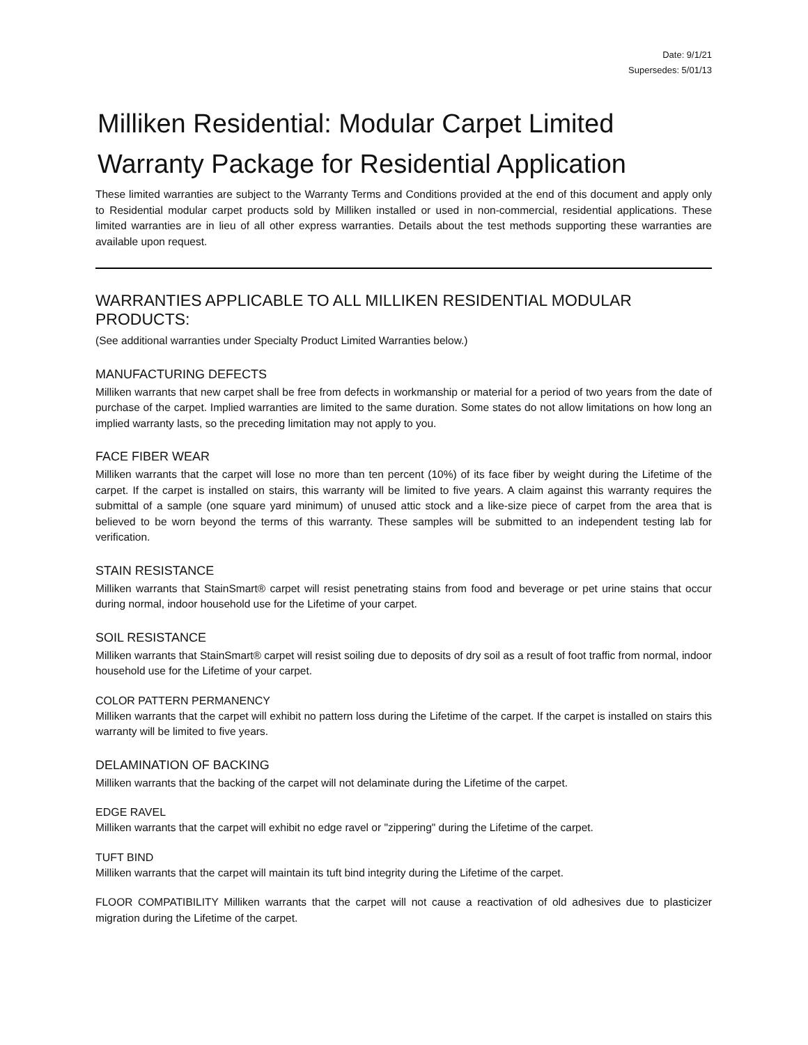Date: 9/1/21
Supersedes: 5/01/13
Milliken Residential: Modular Carpet Limited Warranty Package for Residential Application
These limited warranties are subject to the Warranty Terms and Conditions provided at the end of this document and apply only to Residential modular carpet products sold by Milliken installed or used in non-commercial, residential applications. These limited warranties are in lieu of all other express warranties. Details about the test methods supporting these warranties are available upon request.
WARRANTIES APPLICABLE TO ALL MILLIKEN RESIDENTIAL MODULAR PRODUCTS:
(See additional warranties under Specialty Product Limited Warranties below.)
MANUFACTURING DEFECTS
Milliken warrants that new carpet shall be free from defects in workmanship or material for a period of two years from the date of purchase of the carpet. Implied warranties are limited to the same duration. Some states do not allow limitations on how long an implied warranty lasts, so the preceding limitation may not apply to you.
FACE FIBER WEAR
Milliken warrants that the carpet will lose no more than ten percent (10%) of its face fiber by weight during the Lifetime of the carpet. If the carpet is installed on stairs, this warranty will be limited to five years. A claim against this warranty requires the submittal of a sample (one square yard minimum) of unused attic stock and a like-size piece of carpet from the area that is believed to be worn beyond the terms of this warranty. These samples will be submitted to an independent testing lab for verification.
STAIN RESISTANCE
Milliken warrants that StainSmart® carpet will resist penetrating stains from food and beverage or pet urine stains that occur during normal, indoor household use for the Lifetime of your carpet.
SOIL RESISTANCE
Milliken warrants that StainSmart® carpet will resist soiling due to deposits of dry soil as a result of foot traffic from normal, indoor household use for the Lifetime of your carpet.
COLOR PATTERN PERMANENCY
Milliken warrants that the carpet will exhibit no pattern loss during the Lifetime of the carpet. If the carpet is installed on stairs this warranty will be limited to five years.
DELAMINATION OF BACKING
Milliken warrants that the backing of the carpet will not delaminate during the Lifetime of the carpet.
EDGE RAVEL
Milliken warrants that the carpet will exhibit no edge ravel or "zippering" during the Lifetime of the carpet.
TUFT BIND
Milliken warrants that the carpet will maintain its tuft bind integrity during the Lifetime of the carpet.
FLOOR COMPATIBILITY Milliken warrants that the carpet will not cause a reactivation of old adhesives due to plasticizer migration during the Lifetime of the carpet.